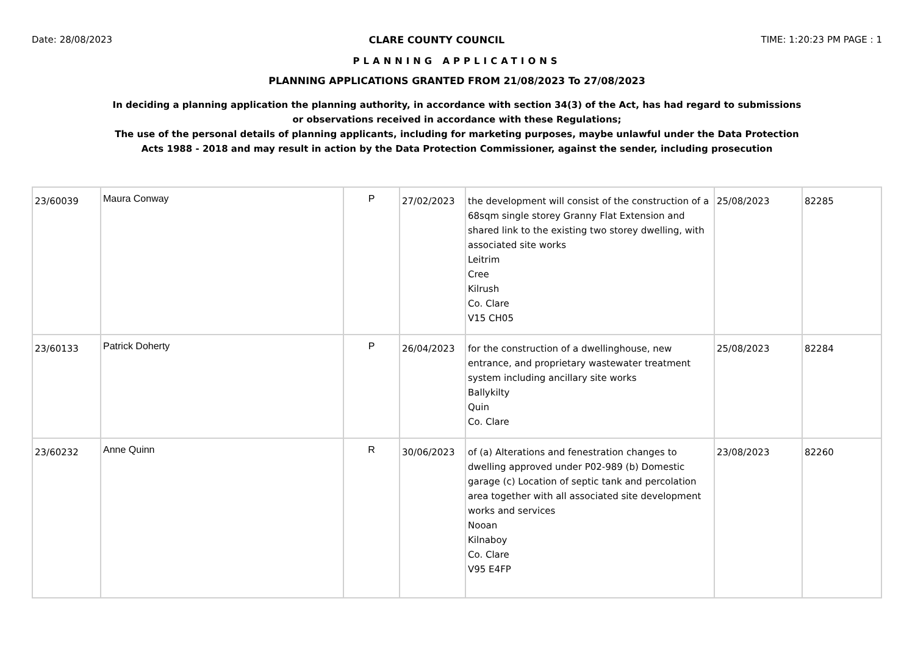Date: 28/08/2023 CLARE COUNTY COUNCIL TIME: 1:20:23 PM PAGE : 1
PLANNING APPLICATIONS
PLANNING APPLICATIONS GRANTED FROM 21/08/2023 To 27/08/2023
In deciding a planning application the planning authority, in accordance with section 34(3) of the Act, has had regard to submissions
or observations received in accordance with these Regulations;
The use of the personal details of planning applicants, including for marketing purposes, maybe unlawful under the Data Protection
Acts 1988 - 2018 and may result in action by the Data Protection Commissioner, against the sender, including prosecution
| 23/60039 | Maura Conway | P | 27/02/2023 | the development will consist of the construction of a 68sqm single storey Granny Flat Extension and shared link to the existing two storey dwelling, with associated site works Leitrim Cree Kilrush Co. Clare V15 CH05 | 25/08/2023 | 82285 |
| 23/60133 | Patrick Doherty | P | 26/04/2023 | for the construction of a dwellinghouse, new entrance, and proprietary wastewater treatment system including ancillary site works Ballykilty Quin Co. Clare | 25/08/2023 | 82284 |
| 23/60232 | Anne Quinn | R | 30/06/2023 | of (a) Alterations and fenestration changes to dwelling approved under P02-989 (b) Domestic garage (c) Location of septic tank and percolation area together with all associated site development works and services Nooan Kilnaboy Co. Clare V95 E4FP | 23/08/2023 | 82260 |